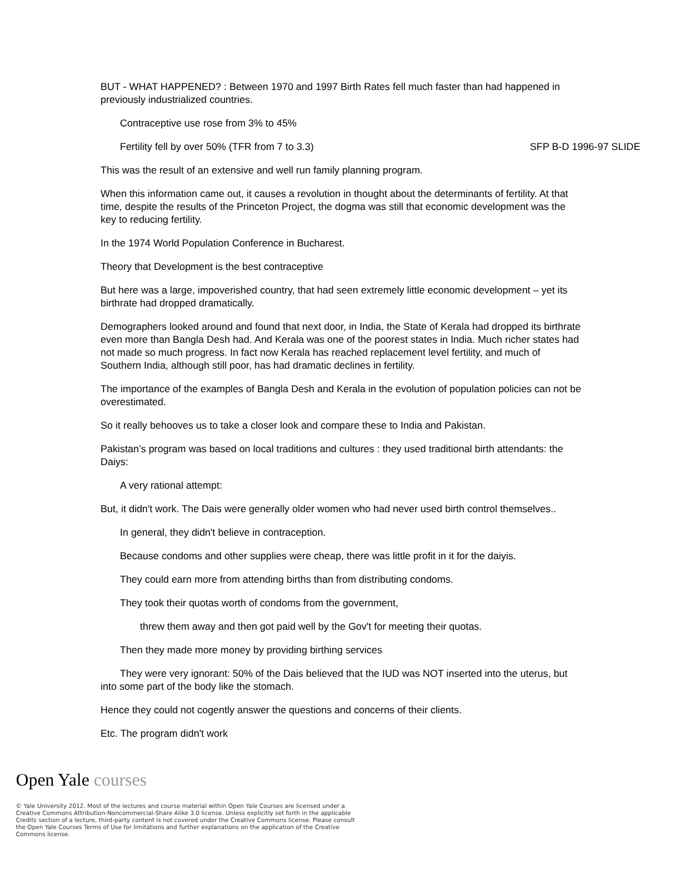BUT - WHAT HAPPENED? : Between 1970 and 1997 Birth Rates fell much faster than had happened in previously industrialized countries.
Contraceptive use rose from 3% to 45%
Fertility fell by over 50% (TFR from 7 to 3.3) SFP B-D 1996-97 SLIDE
This was the result of an extensive and well run family planning program.
When this information came out, it causes a revolution in thought about the determinants of fertility. At that time, despite the results of the Princeton Project, the dogma was still that economic development was the key to reducing fertility.
In the 1974 World Population Conference in Bucharest.
Theory that Development is the best contraceptive
But here was a large, impoverished country, that had seen extremely little economic development – yet its birthrate had dropped dramatically.
Demographers looked around and found that next door, in India, the State of Kerala had dropped its birthrate even more than Bangla Desh had. And Kerala was one of the poorest states in India. Much richer states had not made so much progress. In fact now Kerala has reached replacement level fertility, and much of Southern India, although still poor, has had dramatic declines in fertility.
The importance of the examples of Bangla Desh and Kerala in the evolution of population policies can not be overestimated.
So it really behooves us to take a closer look and compare these to India and Pakistan.
Pakistan’s program was based on local traditions and cultures : they used traditional birth attendants: the Daiys:
A very rational attempt:
But, it didn't work. The Dais were generally older women who had never used birth control themselves..
In general, they didn't believe in contraception.
Because condoms and other supplies were cheap, there was little profit in it for the daiyis.
They could earn more from attending births than from distributing condoms.
They took their quotas worth of condoms from the government,
threw them away and then got paid well by the Gov't for meeting their quotas.
Then they made more money by providing birthing services
They were very ignorant: 50% of the Dais believed that the IUD was NOT inserted into the uterus, but into some part of the body like the stomach.
Hence they could not cogently answer the questions and concerns of their clients.
Etc. The program didn't work
Open Yale courses
© Yale University 2012. Most of the lectures and course material within Open Yale Courses are licensed under a Creative Commons Attribution-Noncommercial-Share Alike 3.0 license. Unless explicitly set forth in the applicable Credits section of a lecture, third-party content is not covered under the Creative Commons license. Please consult the Open Yale Courses Terms of Use for limitations and further explanations on the application of the Creative Commons license.